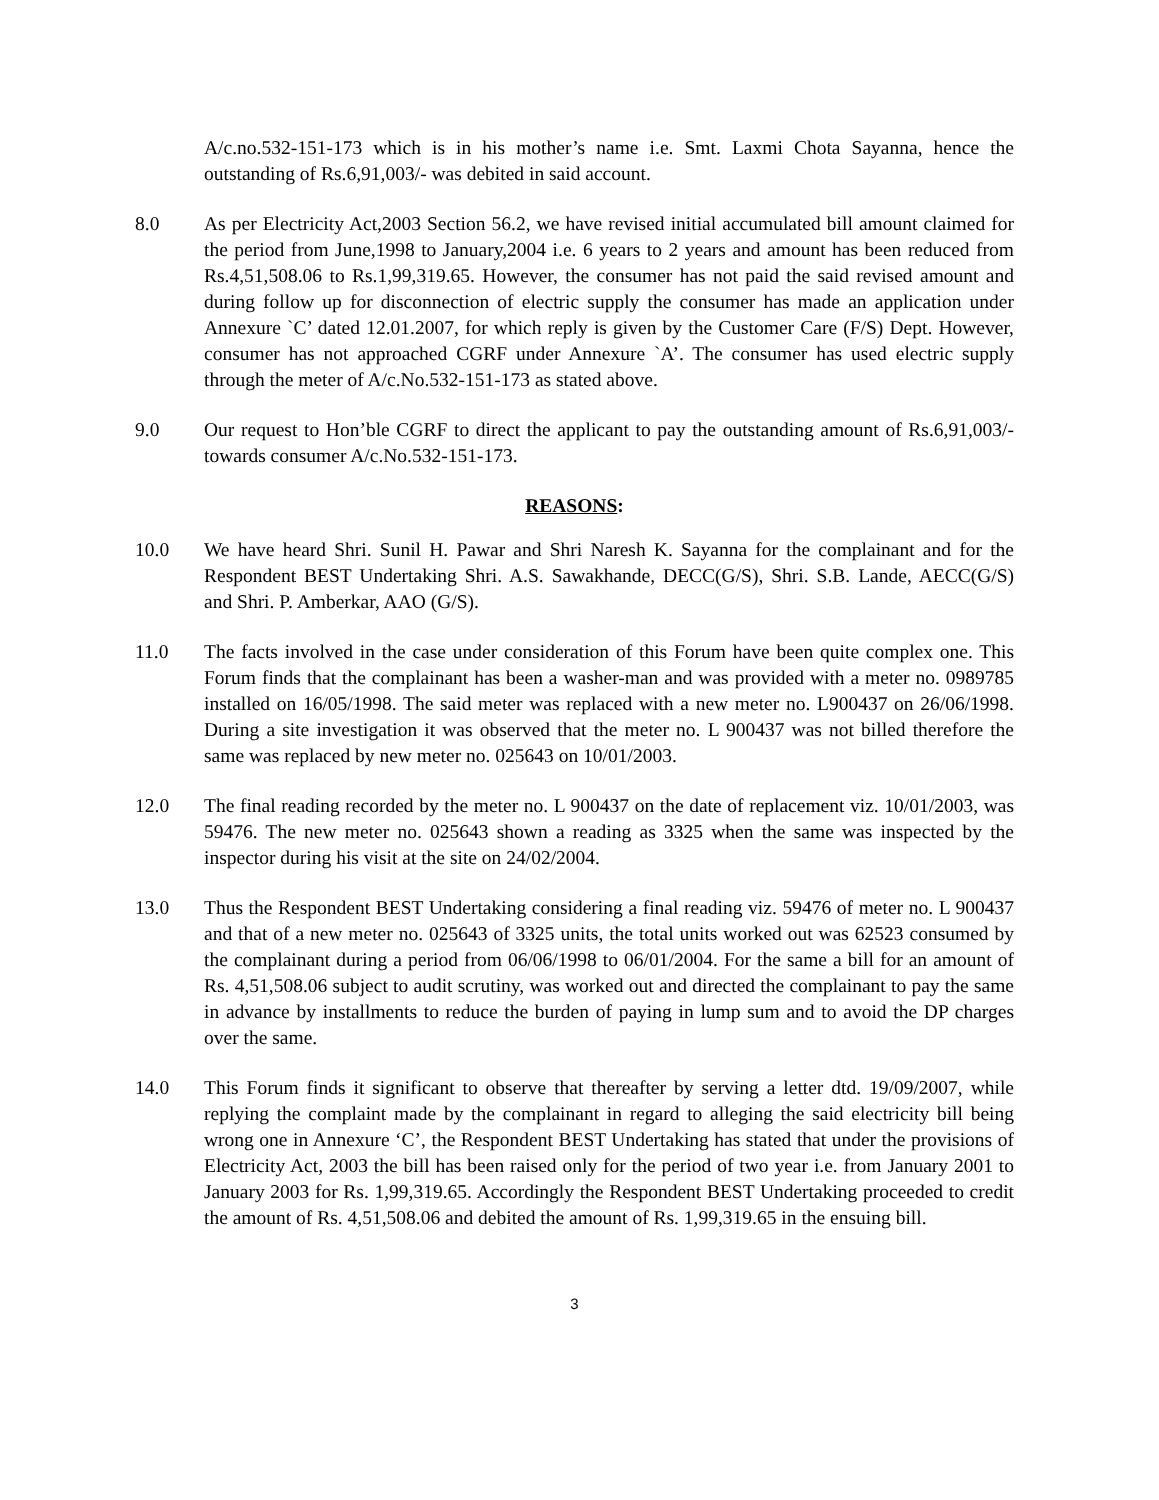A/c.no.532-151-173 which is in his mother’s name i.e. Smt. Laxmi Chota Sayanna, hence the outstanding of Rs.6,91,003/- was debited in said account.
8.0 As per Electricity Act,2003 Section 56.2, we have revised initial accumulated bill amount claimed for the period from June,1998 to January,2004 i.e. 6 years to 2 years and amount has been reduced from Rs.4,51,508.06 to Rs.1,99,319.65. However, the consumer has not paid the said revised amount and during follow up for disconnection of electric supply the consumer has made an application under Annexure `C’ dated 12.01.2007, for which reply is given by the Customer Care (F/S) Dept. However, consumer has not approached CGRF under Annexure `A’. The consumer has used electric supply through the meter of A/c.No.532-151-173 as stated above.
9.0 Our request to Hon’ble CGRF to direct the applicant to pay the outstanding amount of Rs.6,91,003/- towards consumer A/c.No.532-151-173.
REASONS:
10.0 We have heard Shri. Sunil H. Pawar and Shri Naresh K. Sayanna for the complainant and for the Respondent BEST Undertaking Shri. A.S. Sawakhande, DECC(G/S), Shri. S.B. Lande, AECC(G/S) and Shri. P. Amberkar, AAO (G/S).
11.0 The facts involved in the case under consideration of this Forum have been quite complex one. This Forum finds that the complainant has been a washer-man and was provided with a meter no. 0989785 installed on 16/05/1998. The said meter was replaced with a new meter no. L900437 on 26/06/1998. During a site investigation it was observed that the meter no. L 900437 was not billed therefore the same was replaced by new meter no. 025643 on 10/01/2003.
12.0 The final reading recorded by the meter no. L 900437 on the date of replacement viz. 10/01/2003, was 59476. The new meter no. 025643 shown a reading as 3325 when the same was inspected by the inspector during his visit at the site on 24/02/2004.
13.0 Thus the Respondent BEST Undertaking considering a final reading viz. 59476 of meter no. L 900437 and that of a new meter no. 025643 of 3325 units, the total units worked out was 62523 consumed by the complainant during a period from 06/06/1998 to 06/01/2004. For the same a bill for an amount of Rs. 4,51,508.06 subject to audit scrutiny, was worked out and directed the complainant to pay the same in advance by installments to reduce the burden of paying in lump sum and to avoid the DP charges over the same.
14.0 This Forum finds it significant to observe that thereafter by serving a letter dtd. 19/09/2007, while replying the complaint made by the complainant in regard to alleging the said electricity bill being wrong one in Annexure ‘C’, the Respondent BEST Undertaking has stated that under the provisions of Electricity Act, 2003 the bill has been raised only for the period of two year i.e. from January 2001 to January 2003 for Rs. 1,99,319.65. Accordingly the Respondent BEST Undertaking proceeded to credit the amount of Rs. 4,51,508.06 and debited the amount of Rs. 1,99,319.65 in the ensuing bill.
3